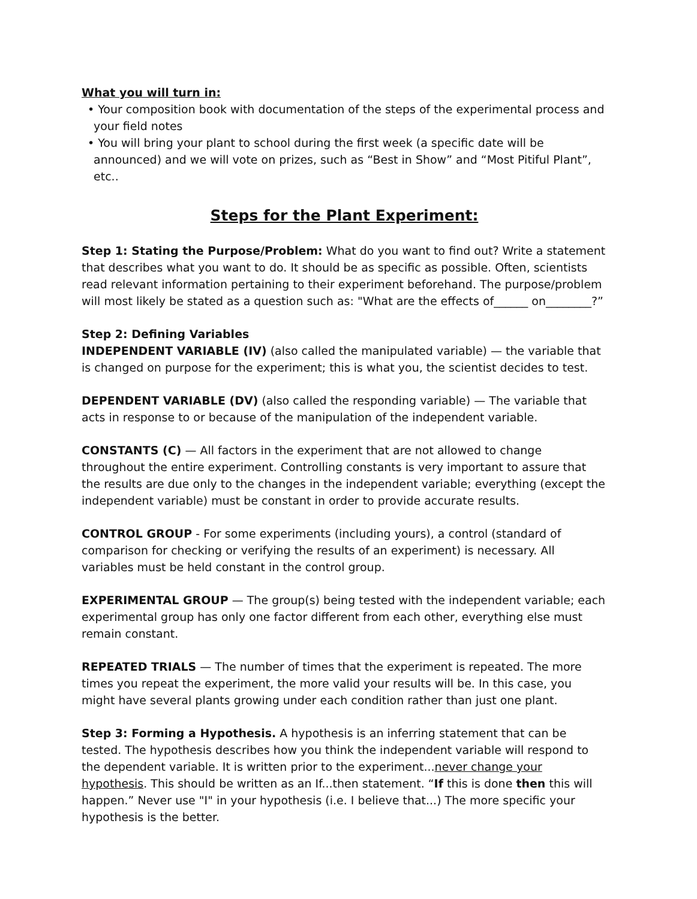What you will turn in:
• Your composition book with documentation of the steps of the experimental process and your field notes
• You will bring your plant to school during the first week (a specific date will be announced) and we will vote on prizes, such as “Best in Show” and “Most Pitiful Plant”, etc..
Steps for the Plant Experiment:
Step 1: Stating the Purpose/Problem: What do you want to find out? Write a statement that describes what you want to do. It should be as specific as possible. Often, scientists read relevant information pertaining to their experiment beforehand. The purpose/problem will most likely be stated as a question such as: "What are the effects of______ on________?”
Step 2: Defining Variables
INDEPENDENT VARIABLE (IV) (also called the manipulated variable) — the variable that is changed on purpose for the experiment; this is what you, the scientist decides to test.
DEPENDENT VARIABLE (DV) (also called the responding variable) — The variable that acts in response to or because of the manipulation of the independent variable.
CONSTANTS (C) — All factors in the experiment that are not allowed to change throughout the entire experiment. Controlling constants is very important to assure that the results are due only to the changes in the independent variable; everything (except the independent variable) must be constant in order to provide accurate results.
CONTROL GROUP - For some experiments (including yours), a control (standard of comparison for checking or verifying the results of an experiment) is necessary. All variables must be held constant in the control group.
EXPERIMENTAL GROUP — The group(s) being tested with the independent variable; each experimental group has only one factor different from each other, everything else must remain constant.
REPEATED TRIALS — The number of times that the experiment is repeated. The more times you repeat the experiment, the more valid your results will be. In this case, you might have several plants growing under each condition rather than just one plant.
Step 3: Forming a Hypothesis. A hypothesis is an inferring statement that can be tested. The hypothesis describes how you think the independent variable will respond to the dependent variable. It is written prior to the experiment...never change your hypothesis. This should be written as an If...then statement. “If this is done then this will happen.” Never use "I" in your hypothesis (i.e. I believe that...) The more specific your hypothesis is the better.